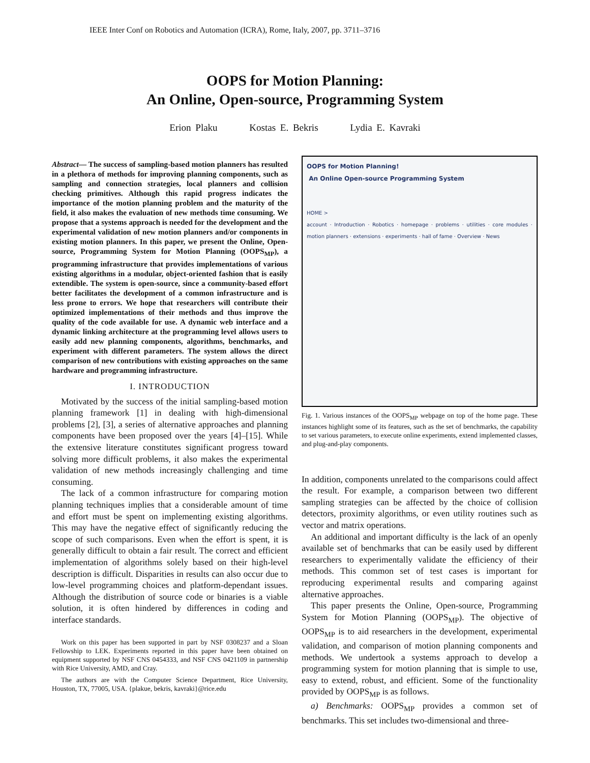IEEE Inter Conf on Robotics and Automation (ICRA), Rome, Italy, 2007, pp. 3711–3716
OOPS for Motion Planning:
An Online, Open-source, Programming System
Erion Plaku Kostas E. Bekris Lydia E. Kavraki
Abstract— The success of sampling-based motion planners has resulted in a plethora of methods for improving planning components, such as sampling and connection strategies, local planners and collision checking primitives. Although this rapid progress indicates the importance of the motion planning problem and the maturity of the field, it also makes the evaluation of new methods time consuming. We propose that a systems approach is needed for the development and the experimental validation of new motion planners and/or components in existing motion planners. In this paper, we present the Online, Open-source, Programming System for Motion Planning (OOPS<sub>MP</sub>), a programming infrastructure that provides implementations of various existing algorithms in a modular, object-oriented fashion that is easily extendible. The system is open-source, since a community-based effort better facilitates the development of a common infrastructure and is less prone to errors. We hope that researchers will contribute their optimized implementations of their methods and thus improve the quality of the code available for use. A dynamic web interface and a dynamic linking architecture at the programming level allows users to easily add new planning components, algorithms, benchmarks, and experiment with different parameters. The system allows the direct comparison of new contributions with existing approaches on the same hardware and programming infrastructure.
I. INTRODUCTION
Motivated by the success of the initial sampling-based motion planning framework [1] in dealing with high-dimensional problems [2], [3], a series of alternative approaches and planning components have been proposed over the years [4]–[15]. While the extensive literature constitutes significant progress toward solving more difficult problems, it also makes the experimental validation of new methods increasingly challenging and time consuming.
The lack of a common infrastructure for comparing motion planning techniques implies that a considerable amount of time and effort must be spent on implementing existing algorithms. This may have the negative effect of significantly reducing the scope of such comparisons. Even when the effort is spent, it is generally difficult to obtain a fair result. The correct and efficient implementation of algorithms solely based on their high-level description is difficult. Disparities in results can also occur due to low-level programming choices and platform-dependant issues. Although the distribution of source code or binaries is a viable solution, it is often hindered by differences in coding and interface standards.
Work on this paper has been supported in part by NSF 0308237 and a Sloan Fellowship to LEK. Experiments reported in this paper have been obtained on equipment supported by NSF CNS 0454333, and NSF CNS 0421109 in partnership with Rice University, AMD, and Cray.
The authors are with the Computer Science Department, Rice University, Houston, TX, 77005, USA. {plakue, bekris, kavraki}@rice.edu
OOPS for Motion Planning!
An Online Open-source Programming System
HOME >
account · Introduction · Robotics · homepage · problems · utilities · core modules · motion planners · extensions · experiments · hall of fame · Overview · News
Fig. 1. Various instances of the OOPS<sub>MP</sub> webpage on top of the home page. These instances highlight some of its features, such as the set of benchmarks, the capability to set various parameters, to execute online experiments, extend implemented classes, and plug-and-play components.
In addition, components unrelated to the comparisons could affect the result. For example, a comparison between two different sampling strategies can be affected by the choice of collision detectors, proximity algorithms, or even utility routines such as vector and matrix operations.
An additional and important difficulty is the lack of an openly available set of benchmarks that can be easily used by different researchers to experimentally validate the efficiency of their methods. This common set of test cases is important for reproducing experimental results and comparing against alternative approaches.
This paper presents the Online, Open-source, Programming System for Motion Planning (OOPS<sub>MP</sub>). The objective of OOPS<sub>MP</sub> is to aid researchers in the development, experimental validation, and comparison of motion planning components and methods. We undertook a systems approach to develop a programming system for motion planning that is simple to use, easy to extend, robust, and efficient. Some of the functionality provided by OOPS<sub>MP</sub> is as follows.
a) Benchmarks: OOPS<sub>MP</sub> provides a common set of benchmarks. This set includes two-dimensional and three-